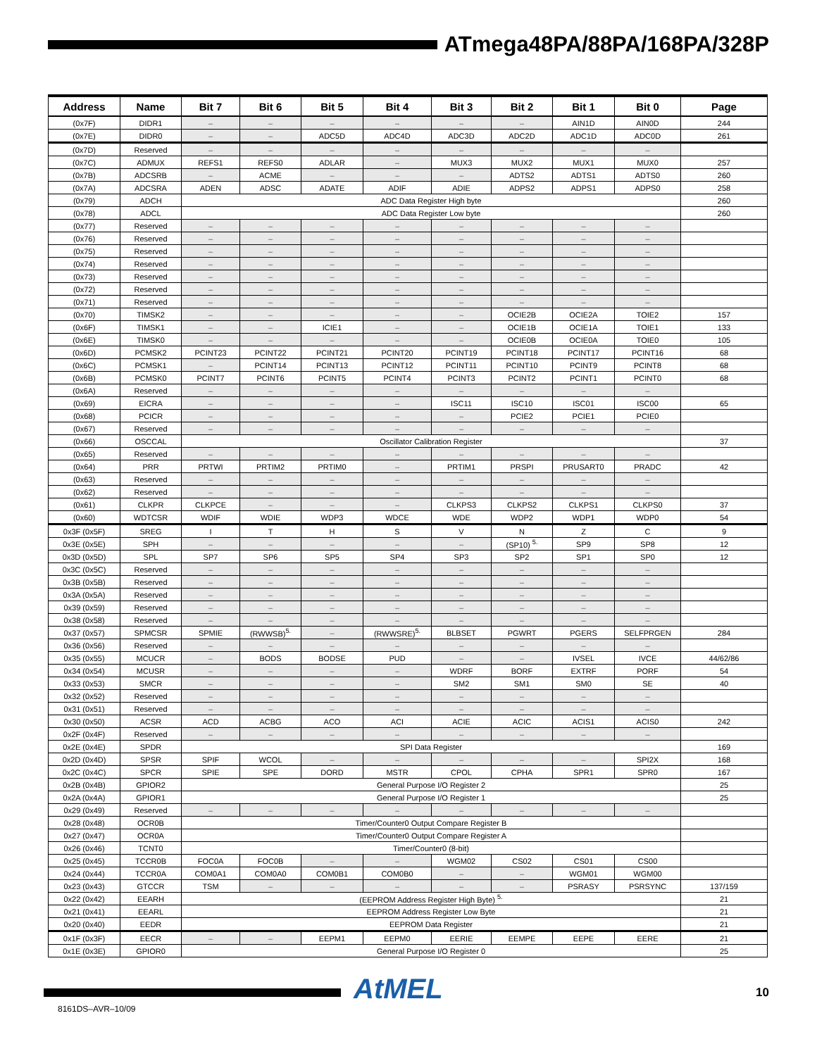ATmega48PA/88PA/168PA/328P
| Address | Name | Bit 7 | Bit 6 | Bit 5 | Bit 4 | Bit 3 | Bit 2 | Bit 1 | Bit 0 | Page |
| --- | --- | --- | --- | --- | --- | --- | --- | --- | --- | --- |
| (0x7F) | DIDR1 | – | – | – | – | – | – | AIN1D | AIN0D | 244 |
| (0x7E) | DIDR0 | – | – | ADC5D | ADC4D | ADC3D | ADC2D | ADC1D | ADC0D | 261 |
| (0x7D) | Reserved | – | – | – | – | – | – | – | – | |
| (0x7C) | ADMUX | REFS1 | REFS0 | ADLAR | – | MUX3 | MUX2 | MUX1 | MUX0 | 257 |
| (0x7B) | ADCSRB | – | ACME | – | – | – | ADTS2 | ADTS1 | ADTS0 | 260 |
| (0x7A) | ADCSRA | ADEN | ADSC | ADATE | ADIF | ADIE | ADPS2 | ADPS1 | ADPS0 | 258 |
| (0x79) | ADCH | ADC Data Register High byte | | | | | | | | 260 |
| (0x78) | ADCL | ADC Data Register Low byte | | | | | | | | 260 |
| (0x77) | Reserved | – | – | – | – | – | – | – | – | |
| (0x76) | Reserved | – | – | – | – | – | – | – | – | |
| (0x75) | Reserved | – | – | – | – | – | – | – | – | |
| (0x74) | Reserved | – | – | – | – | – | – | – | – | |
| (0x73) | Reserved | – | – | – | – | – | – | – | – | |
| (0x72) | Reserved | – | – | – | – | – | – | – | – | |
| (0x71) | Reserved | – | – | – | – | – | – | – | – | |
| (0x70) | TIMSK2 | – | – | – | – | – | OCIE2B | OCIE2A | TOIE2 | 157 |
| (0x6F) | TIMSK1 | – | – | ICIE1 | – | – | OCIE1B | OCIE1A | TOIE1 | 133 |
| (0x6E) | TIMSK0 | – | – | – | – | – | OCIE0B | OCIE0A | TOIE0 | 105 |
| (0x6D) | PCMSK2 | PCINT23 | PCINT22 | PCINT21 | PCINT20 | PCINT19 | PCINT18 | PCINT17 | PCINT16 | 68 |
| (0x6C) | PCMSK1 | – | PCINT14 | PCINT13 | PCINT12 | PCINT11 | PCINT10 | PCINT9 | PCINT8 | 68 |
| (0x6B) | PCMSK0 | PCINT7 | PCINT6 | PCINT5 | PCINT4 | PCINT3 | PCINT2 | PCINT1 | PCINT0 | 68 |
| (0x6A) | Reserved | – | – | – | – | – | – | – | – | |
| (0x69) | EICRA | – | – | – | – | ISC11 | ISC10 | ISC01 | ISC00 | 65 |
| (0x68) | PCICR | – | – | – | – | – | PCIE2 | PCIE1 | PCIE0 | |
| (0x67) | Reserved | – | – | – | – | – | – | – | – | |
| (0x66) | OSCCAL | Oscillator Calibration Register | | | | | | | | 37 |
| (0x65) | Reserved | – | – | – | – | – | – | – | – | |
| (0x64) | PRR | PRTWI | PRTIM2 | PRTIM0 | – | PRTIM1 | PRSPI | PRUSART0 | PRADC | 42 |
| (0x63) | Reserved | – | – | – | – | – | – | – | – | |
| (0x62) | Reserved | – | – | – | – | – | – | – | – | |
| (0x61) | CLKPR | CLKPCE | – | – | – | CLKPS3 | CLKPS2 | CLKPS1 | CLKPS0 | 37 |
| (0x60) | WDTCSR | WDIF | WDIE | WDP3 | WDCE | WDE | WDP2 | WDP1 | WDP0 | 54 |
| 0x3F (0x5F) | SREG | I | T | H | S | V | N | Z | C | 9 |
| 0x3E (0x5E) | SPH | – | – | – | – | – | (SP10) <sup>5.</sup> | SP9 | SP8 | 12 |
| 0x3D (0x5D) | SPL | SP7 | SP6 | SP5 | SP4 | SP3 | SP2 | SP1 | SP0 | 12 |
| 0x3C (0x5C) | Reserved | – | – | – | – | – | – | – | – | |
| 0x3B (0x5B) | Reserved | – | – | – | – | – | – | – | – | |
| 0x3A (0x5A) | Reserved | – | – | – | – | – | – | – | – | |
| 0x39 (0x59) | Reserved | – | – | – | – | – | – | – | – | |
| 0x38 (0x58) | Reserved | – | – | – | – | – | – | – | – | |
| 0x37 (0x57) | SPMCSR | SPMIE | (RWWSB)<sup>5.</sup> | – | (RWWSRE)<sup>5.</sup> | BLBSET | PGWRT | PGERS | SELFPRGEN | 284 |
| 0x36 (0x56) | Reserved | – | – | – | – | – | – | – | – | |
| 0x35 (0x55) | MCUCR | – | BODS | BODSE | PUD | – | – | IVSEL | IVCE | 44/62/86 |
| 0x34 (0x54) | MCUSR | – | – | – | – | WDRF | BORF | EXTRF | PORF | 54 |
| 0x33 (0x53) | SMCR | – | – | – | – | SM2 | SM1 | SM0 | SE | 40 |
| 0x32 (0x52) | Reserved | – | – | – | – | – | – | – | – | |
| 0x31 (0x51) | Reserved | – | – | – | – | – | – | – | – | |
| 0x30 (0x50) | ACSR | ACD | ACBG | ACO | ACI | ACIE | ACIC | ACIS1 | ACIS0 | 242 |
| 0x2F (0x4F) | Reserved | – | – | – | – | – | – | – | – | |
| 0x2E (0x4E) | SPDR | SPI Data Register | | | | | | | | 169 |
| 0x2D (0x4D) | SPSR | SPIF | WCOL | – | – | – | – | – | SPI2X | 168 |
| 0x2C (0x4C) | SPCR | SPIE | SPE | DORD | MSTR | CPOL | CPHA | SPR1 | SPR0 | 167 |
| 0x2B (0x4B) | GPIOR2 | General Purpose I/O Register 2 | | | | | | | | 25 |
| 0x2A (0x4A) | GPIOR1 | General Purpose I/O Register 1 | | | | | | | | 25 |
| 0x29 (0x49) | Reserved | – | – | – | – | – | – | – | – | |
| 0x28 (0x48) | OCR0B | Timer/Counter0 Output Compare Register B | | | | | | | | |
| 0x27 (0x47) | OCR0A | Timer/Counter0 Output Compare Register A | | | | | | | | |
| 0x26 (0x46) | TCNT0 | Timer/Counter0 (8-bit) | | | | | | | | |
| 0x25 (0x45) | TCCR0B | FOC0A | FOC0B | – | – | WGM02 | CS02 | CS01 | CS00 | |
| 0x24 (0x44) | TCCR0A | COM0A1 | COM0A0 | COM0B1 | COM0B0 | – | – | WGM01 | WGM00 | |
| 0x23 (0x43) | GTCCR | TSM | – | – | – | – | – | PSRASY | PSRSYNC | 137/159 |
| 0x22 (0x42) | EEARH | (EEPROM Address Register High Byte) <sup>5.</sup> | | | | | | | | 21 |
| 0x21 (0x41) | EEARL | EEPROM Address Register Low Byte | | | | | | | | 21 |
| 0x20 (0x40) | EEDR | EEPROM Data Register | | | | | | | | 21 |
| 0x1F (0x3F) | EECR | – | – | EEPM1 | EEPM0 | EERIE | EEMPE | EEPE | EERE | 21 |
| 0x1E (0x3E) | GPIOR0 | General Purpose I/O Register 0 | | | | | | | | 25 |
AtMEL 10
8161DS–AVR–10/09